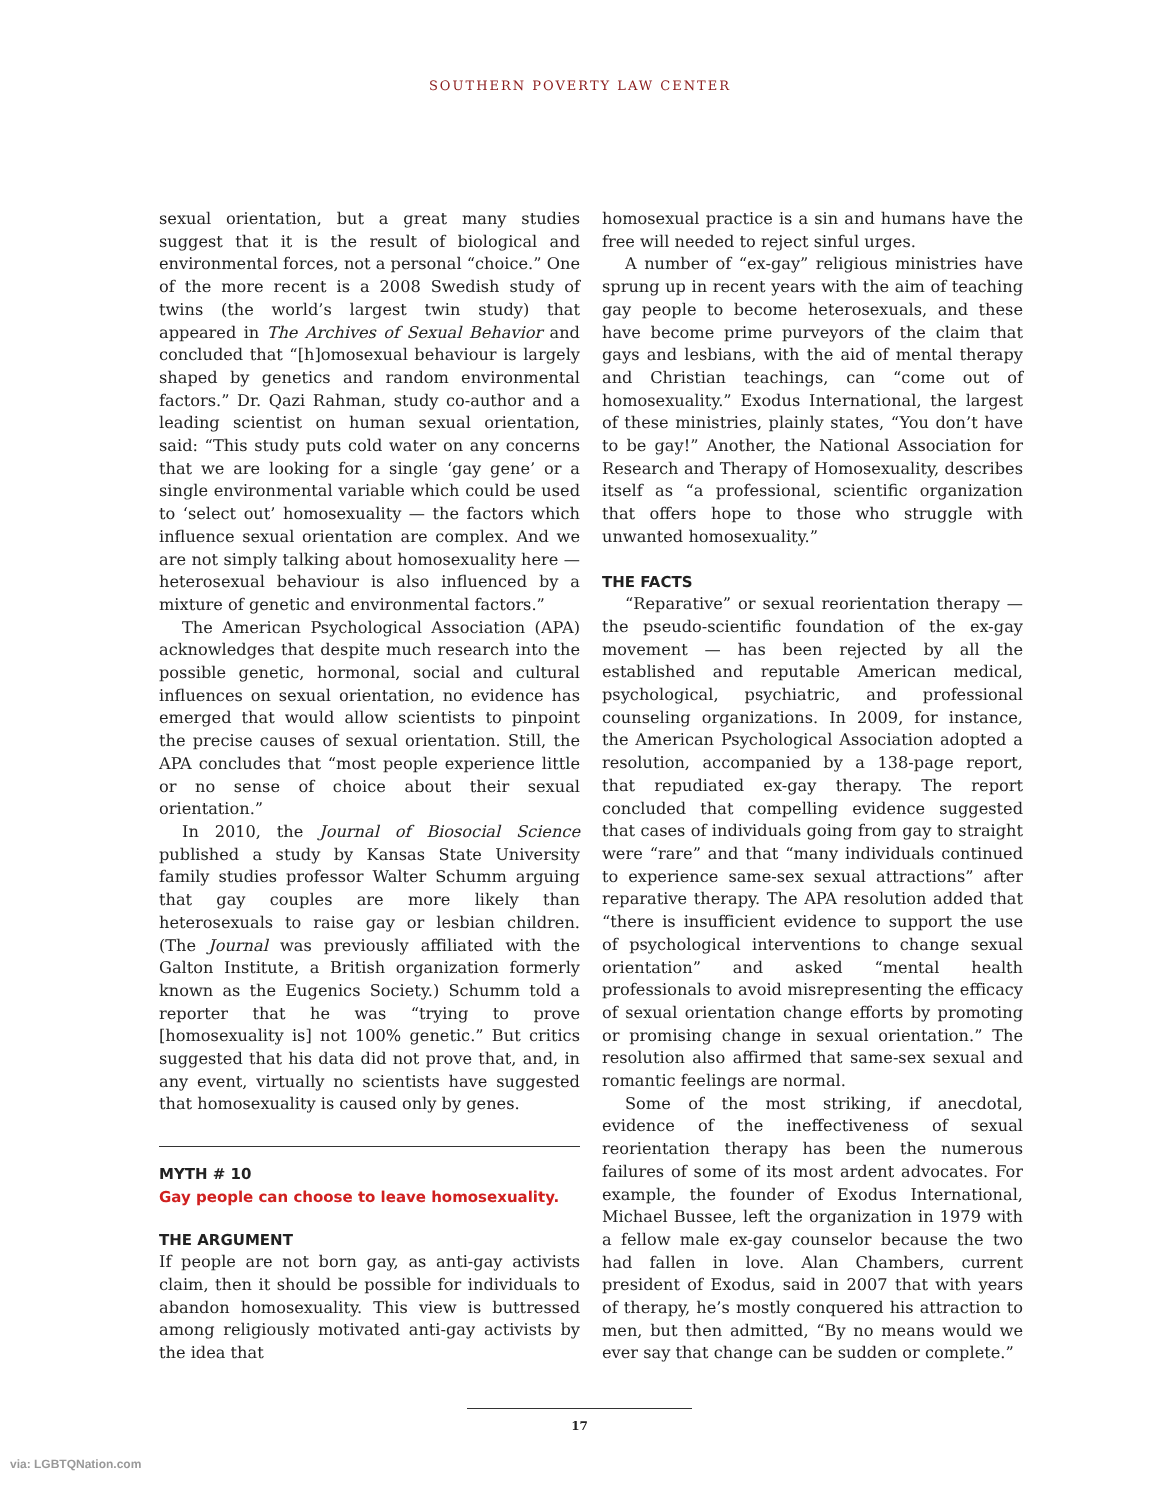SOUTHERN POVERTY LAW CENTER
sexual orientation, but a great many studies suggest that it is the result of biological and environmental forces, not a personal “choice.” One of the more recent is a 2008 Swedish study of twins (the world’s largest twin study) that appeared in The Archives of Sexual Behavior and concluded that “[h]omosexual behaviour is largely shaped by genetics and random environmental factors.” Dr. Qazi Rahman, study co-author and a leading scientist on human sexual orientation, said: “This study puts cold water on any concerns that we are looking for a single ‘gay gene’ or a single environmental variable which could be used to ‘select out’ homosexuality — the factors which influence sexual orientation are complex. And we are not simply talking about homosexuality here — heterosexual behaviour is also influenced by a mixture of genetic and environmental factors.”
The American Psychological Association (APA) acknowledges that despite much research into the possible genetic, hormonal, social and cultural influences on sexual orientation, no evidence has emerged that would allow scientists to pinpoint the precise causes of sexual orientation. Still, the APA concludes that “most people experience little or no sense of choice about their sexual orientation.”
In 2010, the Journal of Biosocial Science published a study by Kansas State University family studies professor Walter Schumm arguing that gay couples are more likely than heterosexuals to raise gay or lesbian children. (The Journal was previously affiliated with the Galton Institute, a British organization formerly known as the Eugenics Society.) Schumm told a reporter that he was “trying to prove [homosexuality is] not 100% genetic.” But critics suggested that his data did not prove that, and, in any event, virtually no scientists have suggested that homosexuality is caused only by genes.
MYTH # 10
Gay people can choose to leave homosexuality.
THE ARGUMENT
If people are not born gay, as anti-gay activists claim, then it should be possible for individuals to abandon homosexuality. This view is buttressed among religiously motivated anti-gay activists by the idea that
homosexual practice is a sin and humans have the free will needed to reject sinful urges.
A number of “ex-gay” religious ministries have sprung up in recent years with the aim of teaching gay people to become heterosexuals, and these have become prime purveyors of the claim that gays and lesbians, with the aid of mental therapy and Christian teachings, can “come out of homosexuality.” Exodus International, the largest of these ministries, plainly states, “You don’t have to be gay!” Another, the National Association for Research and Therapy of Homosexuality, describes itself as “a professional, scientific organization that offers hope to those who struggle with unwanted homosexuality.”
THE FACTS
“Reparative” or sexual reorientation therapy — the pseudo-scientific foundation of the ex-gay movement — has been rejected by all the established and reputable American medical, psychological, psychiatric, and professional counseling organizations. In 2009, for instance, the American Psychological Association adopted a resolution, accompanied by a 138-page report, that repudiated ex-gay therapy. The report concluded that compelling evidence suggested that cases of individuals going from gay to straight were “rare” and that “many individuals continued to experience same-sex sexual attractions” after reparative therapy. The APA resolution added that “there is insufficient evidence to support the use of psychological interventions to change sexual orientation” and asked “mental health professionals to avoid misrepresenting the efficacy of sexual orientation change efforts by promoting or promising change in sexual orientation.” The resolution also affirmed that same-sex sexual and romantic feelings are normal.
Some of the most striking, if anecdotal, evidence of the ineffectiveness of sexual reorientation therapy has been the numerous failures of some of its most ardent advocates. For example, the founder of Exodus International, Michael Bussee, left the organization in 1979 with a fellow male ex-gay counselor because the two had fallen in love. Alan Chambers, current president of Exodus, said in 2007 that with years of therapy, he’s mostly conquered his attraction to men, but then admitted, “By no means would we ever say that change can be sudden or complete.”
17
via: LGBTQNation.com